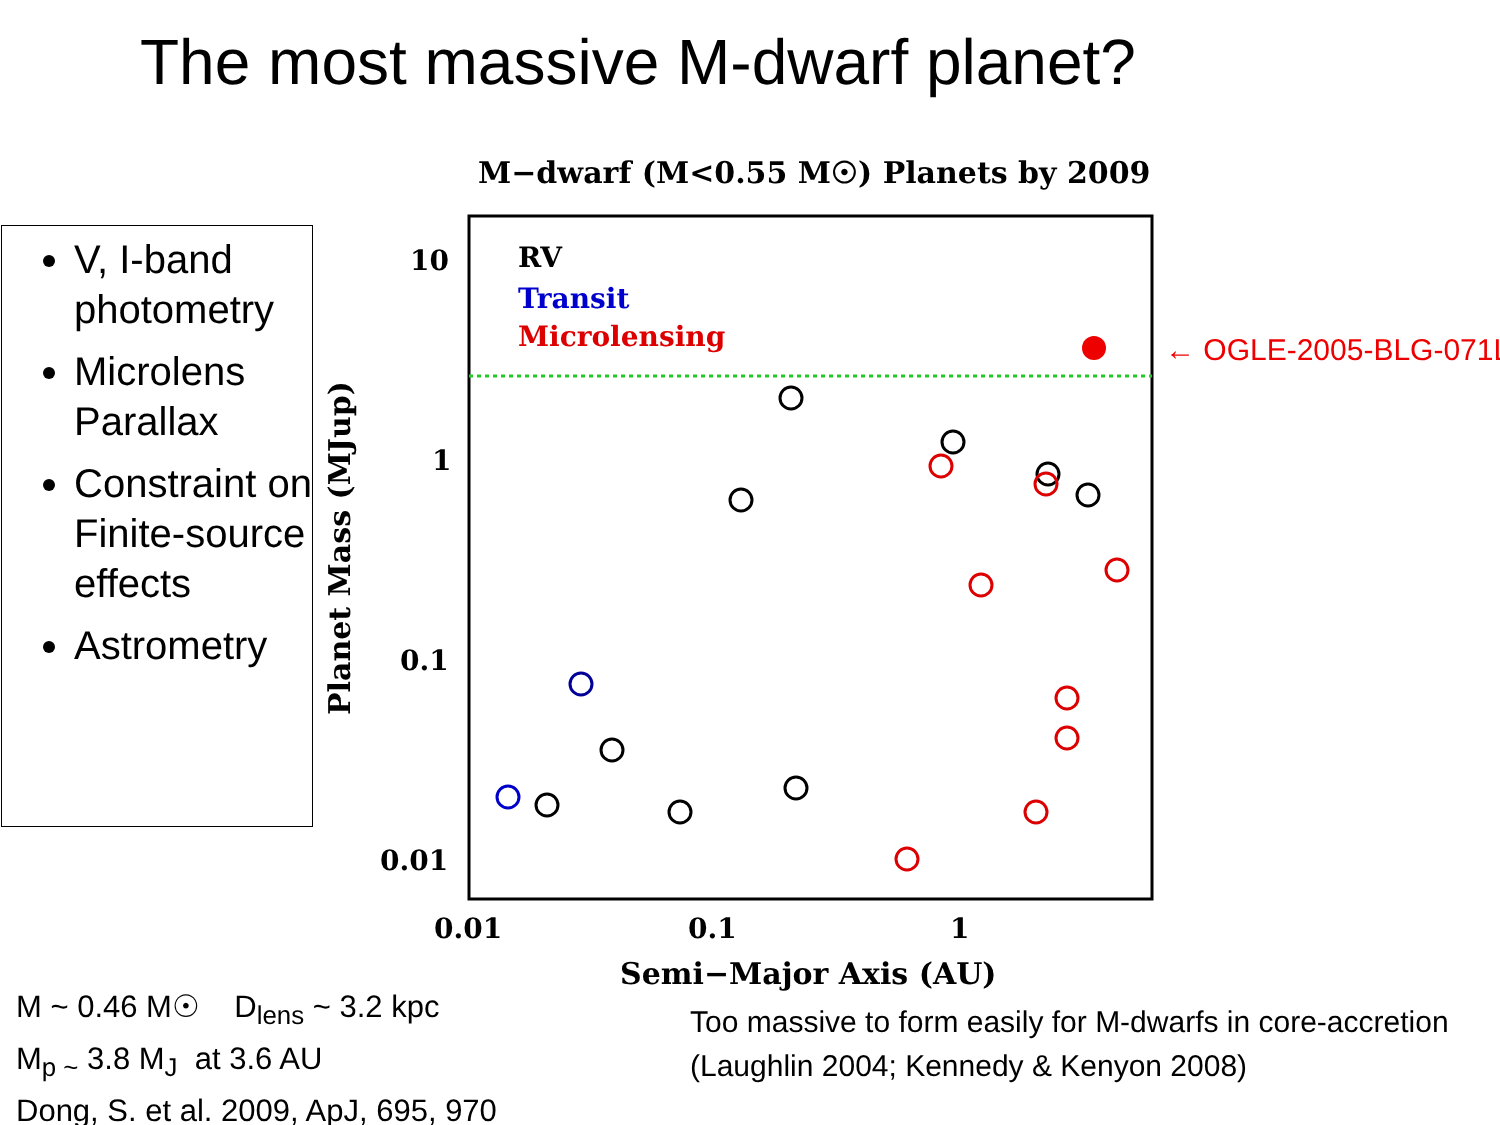The most massive M-dwarf planet?
V, I-band photometry
Microlens Parallax
Constraint on Finite-source effects
Astrometry
M−dwarf (M<0.55 M☉) Planets by 2009
RV
Transit
Microlensing
10
1
0.1
0.01
0.01
0.1
1
Semi−Major Axis (AU)
Planet Mass (MJup)
← OGLE-2005-BLG-071Lb
M ~ 0.46 M☉ D<sub>lens</sub> ~ 3.2 kpc
M<sub>p ~</sub> 3.8 M<sub>J</sub> at 3.6 AU
Dong, S. et al. 2009, ApJ, 695, 970
Too massive to form easily for M-dwarfs in core-accretion (Laughlin 2004; Kennedy & Kenyon 2008)